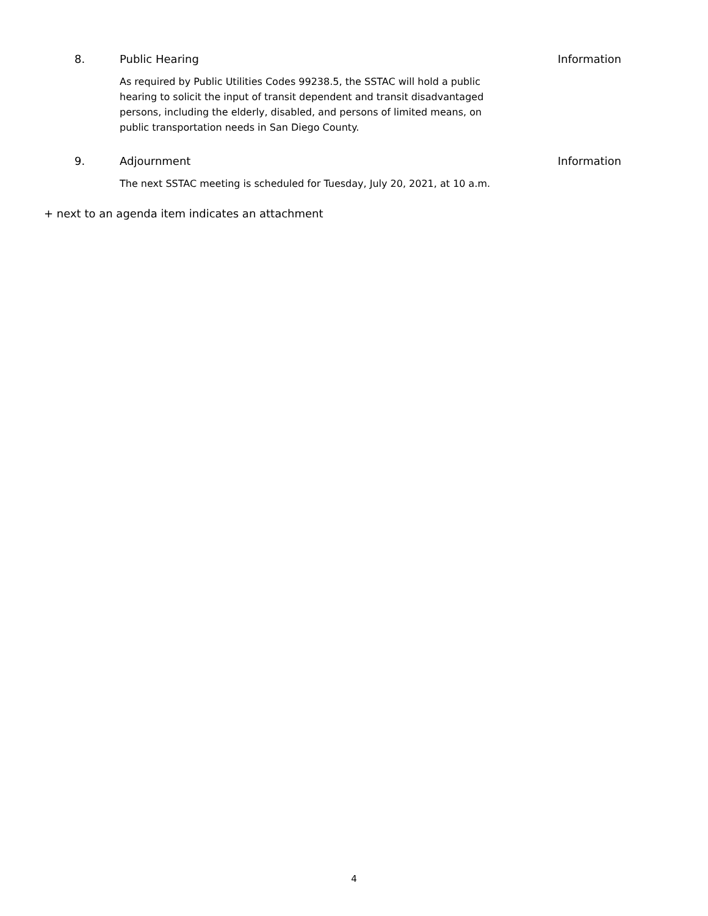8. Public Hearing Information
As required by Public Utilities Codes 99238.5, the SSTAC will hold a public hearing to solicit the input of transit dependent and transit disadvantaged persons, including the elderly, disabled, and persons of limited means, on public transportation needs in San Diego County.
9. Adjournment Information
The next SSTAC meeting is scheduled for Tuesday, July 20, 2021, at 10 a.m.
+ next to an agenda item indicates an attachment
4